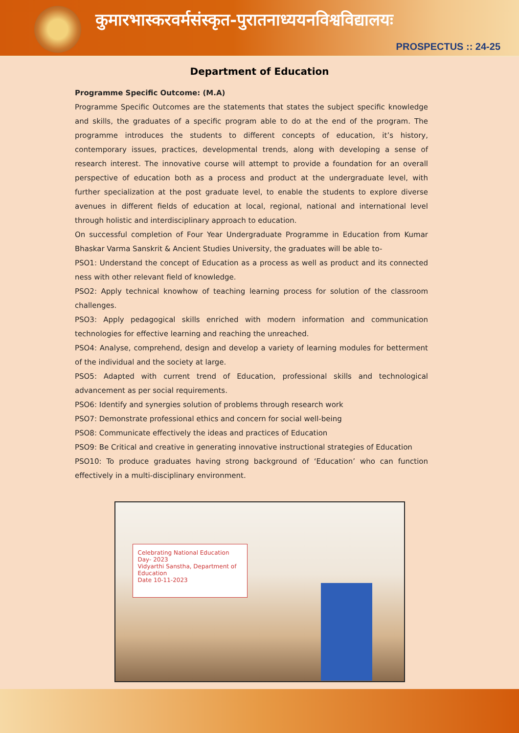कुमारभास्करवर्मसंस्कृत-पुरातनाध्ययनविश्वविद्यालयः
PROSPECTUS :: 24-25
Department of Education
Programme Specific Outcome: (M.A)
Programme Specific Outcomes are the statements that states the subject specific knowledge and skills, the graduates of a specific program able to do at the end of the program. The programme introduces the students to different concepts of education, it’s history, contemporary issues, practices, developmental trends, along with developing a sense of research interest. The innovative course will attempt to provide a foundation for an overall perspective of education both as a process and product at the undergraduate level, with further specialization at the post graduate level, to enable the students to explore diverse avenues in different fields of education at local, regional, national and international level through holistic and interdisciplinary approach to education.
On successful completion of Four Year Undergraduate Programme in Education from Kumar Bhaskar Varma Sanskrit & Ancient Studies University, the graduates will be able to-
PSO1: Understand the concept of Education as a process as well as product and its connected ness with other relevant field of knowledge.
PSO2: Apply technical knowhow of teaching learning process for solution of the classroom challenges.
PSO3: Apply pedagogical skills enriched with modern information and communication technologies for effective learning and reaching the unreached.
PSO4: Analyse, comprehend, design and develop a variety of learning modules for betterment of the individual and the society at large.
PSO5: Adapted with current trend of Education, professional skills and technological advancement as per social requirements.
PSO6: Identify and synergies solution of problems through research work
PSO7: Demonstrate professional ethics and concern for social well-being
PSO8: Communicate effectively the ideas and practices of Education
PSO9: Be Critical and creative in generating innovative instructional strategies of Education
PSO10: To produce graduates having strong background of ‘Education’ who can function effectively in a multi-disciplinary environment.
Celebrating National Education Day- 2023
Vidyarthi Sanstha, Department of Education
Date 10-11-2023